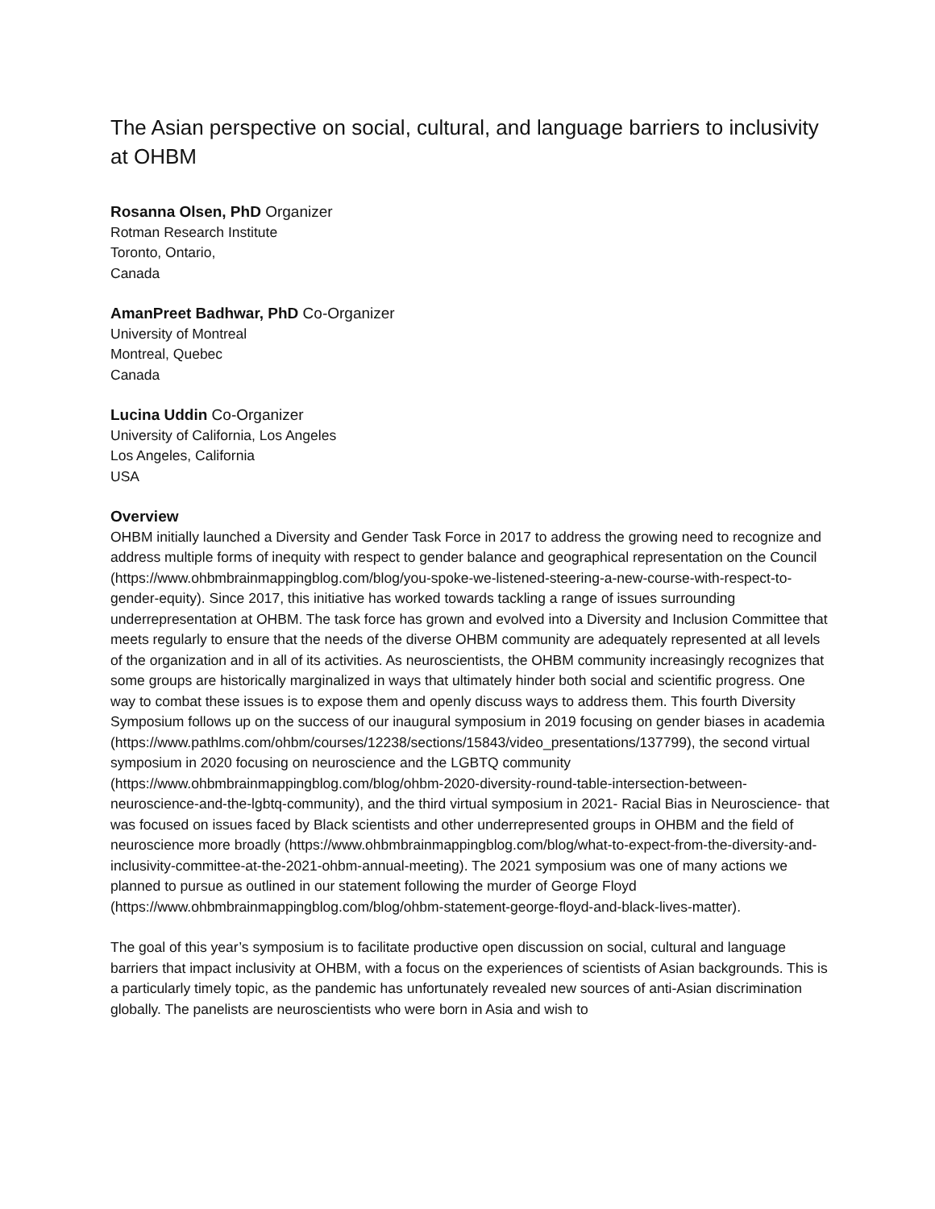The Asian perspective on social, cultural, and language barriers to inclusivity at OHBM
Rosanna Olsen, PhD Organizer
Rotman Research Institute
Toronto, Ontario,
Canada
AmanPreet Badhwar, PhD Co-Organizer
University of Montreal
Montreal, Quebec
Canada
Lucina Uddin Co-Organizer
University of California, Los Angeles
Los Angeles, California
USA
Overview
OHBM initially launched a Diversity and Gender Task Force in 2017 to address the growing need to recognize and address multiple forms of inequity with respect to gender balance and geographical representation on the Council (https://www.ohbmbrainmappingblog.com/blog/you-spoke-we-listened-steering-a-new-course-with-respect-to-gender-equity). Since 2017, this initiative has worked towards tackling a range of issues surrounding underrepresentation at OHBM. The task force has grown and evolved into a Diversity and Inclusion Committee that meets regularly to ensure that the needs of the diverse OHBM community are adequately represented at all levels of the organization and in all of its activities. As neuroscientists, the OHBM community increasingly recognizes that some groups are historically marginalized in ways that ultimately hinder both social and scientific progress. One way to combat these issues is to expose them and openly discuss ways to address them. This fourth Diversity Symposium follows up on the success of our inaugural symposium in 2019 focusing on gender biases in academia (https://www.pathlms.com/ohbm/courses/12238/sections/15843/video_presentations/137799), the second virtual symposium in 2020 focusing on neuroscience and the LGBTQ community (https://www.ohbmbrainmappingblog.com/blog/ohbm-2020-diversity-round-table-intersection-between-neuroscience-and-the-lgbtq-community), and the third virtual symposium in 2021- Racial Bias in Neuroscience- that was focused on issues faced by Black scientists and other underrepresented groups in OHBM and the field of neuroscience more broadly (https://www.ohbmbrainmappingblog.com/blog/what-to-expect-from-the-diversity-and-inclusivity-committee-at-the-2021-ohbm-annual-meeting). The 2021 symposium was one of many actions we planned to pursue as outlined in our statement following the murder of George Floyd (https://www.ohbmbrainmappingblog.com/blog/ohbm-statement-george-floyd-and-black-lives-matter).
The goal of this year’s symposium is to facilitate productive open discussion on social, cultural and language barriers that impact inclusivity at OHBM, with a focus on the experiences of scientists of Asian backgrounds. This is a particularly timely topic, as the pandemic has unfortunately revealed new sources of anti-Asian discrimination globally. The panelists are neuroscientists who were born in Asia and wish to